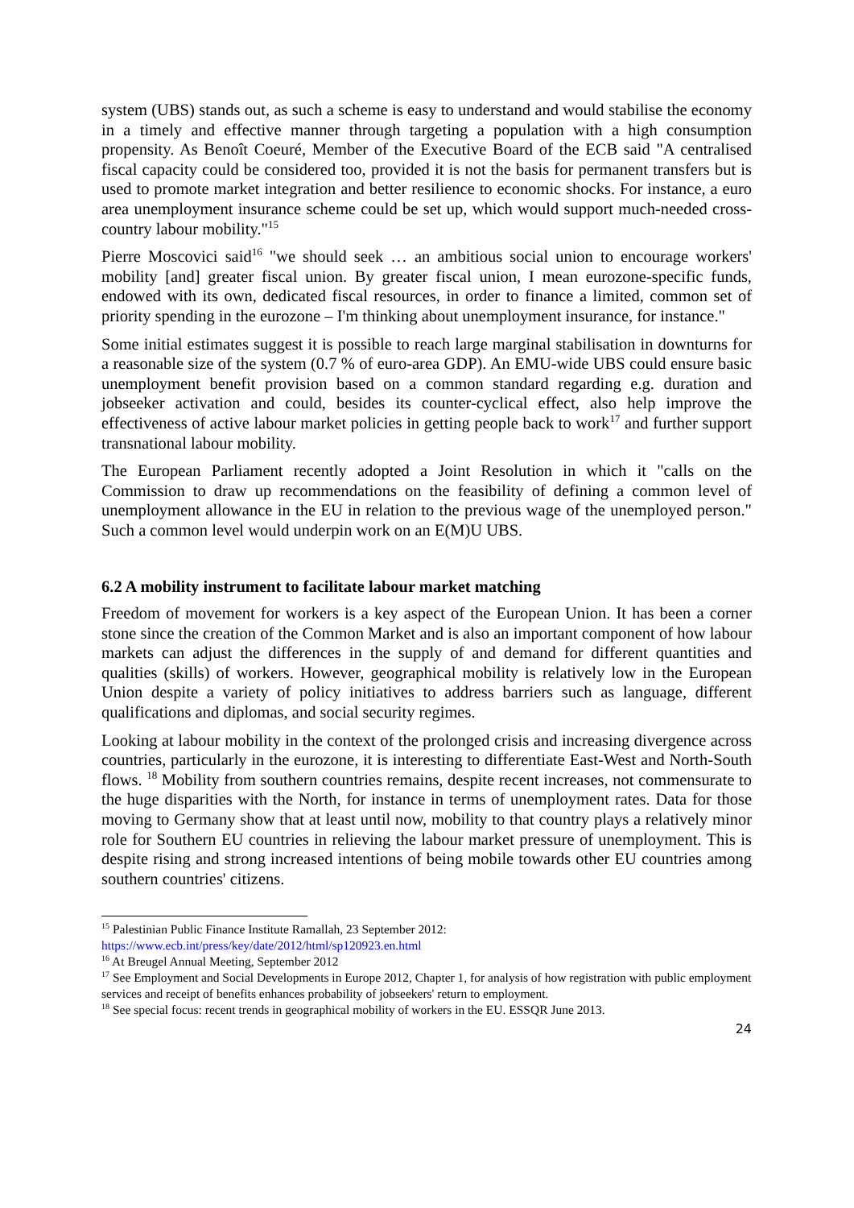system (UBS) stands out, as such a scheme is easy to understand and would stabilise the economy in a timely and effective manner through targeting a population with a high consumption propensity. As Benoît Coeuré, Member of the Executive Board of the ECB said "A centralised fiscal capacity could be considered too, provided it is not the basis for permanent transfers but is used to promote market integration and better resilience to economic shocks. For instance, a euro area unemployment insurance scheme could be set up, which would support much-needed cross-country labour mobility."<sup>15</sup>
Pierre Moscovici said<sup>16</sup> "we should seek … an ambitious social union to encourage workers' mobility [and] greater fiscal union. By greater fiscal union, I mean eurozone-specific funds, endowed with its own, dedicated fiscal resources, in order to finance a limited, common set of priority spending in the eurozone – I'm thinking about unemployment insurance, for instance."
Some initial estimates suggest it is possible to reach large marginal stabilisation in downturns for a reasonable size of the system (0.7 % of euro-area GDP). An EMU-wide UBS could ensure basic unemployment benefit provision based on a common standard regarding e.g. duration and jobseeker activation and could, besides its counter-cyclical effect, also help improve the effectiveness of active labour market policies in getting people back to work<sup>17</sup> and further support transnational labour mobility.
The European Parliament recently adopted a Joint Resolution in which it "calls on the Commission to draw up recommendations on the feasibility of defining a common level of unemployment allowance in the EU in relation to the previous wage of the unemployed person." Such a common level would underpin work on an E(M)U UBS.
6.2 A mobility instrument to facilitate labour market matching
Freedom of movement for workers is a key aspect of the European Union. It has been a corner stone since the creation of the Common Market and is also an important component of how labour markets can adjust the differences in the supply of and demand for different quantities and qualities (skills) of workers. However, geographical mobility is relatively low in the European Union despite a variety of policy initiatives to address barriers such as language, different qualifications and diplomas, and social security regimes.
Looking at labour mobility in the context of the prolonged crisis and increasing divergence across countries, particularly in the eurozone, it is interesting to differentiate East-West and North-South flows. <sup>18</sup> Mobility from southern countries remains, despite recent increases, not commensurate to the huge disparities with the North, for instance in terms of unemployment rates. Data for those moving to Germany show that at least until now, mobility to that country plays a relatively minor role for Southern EU countries in relieving the labour market pressure of unemployment. This is despite rising and strong increased intentions of being mobile towards other EU countries among southern countries' citizens.
<sup>15</sup> Palestinian Public Finance Institute Ramallah, 23 September 2012:
https://www.ecb.int/press/key/date/2012/html/sp120923.en.html
<sup>16</sup> At Breugel Annual Meeting, September 2012
<sup>17</sup> See Employment and Social Developments in Europe 2012, Chapter 1, for analysis of how registration with public employment services and receipt of benefits enhances probability of jobseekers' return to employment.
<sup>18</sup> See special focus: recent trends in geographical mobility of workers in the EU. ESSQR June 2013.
24